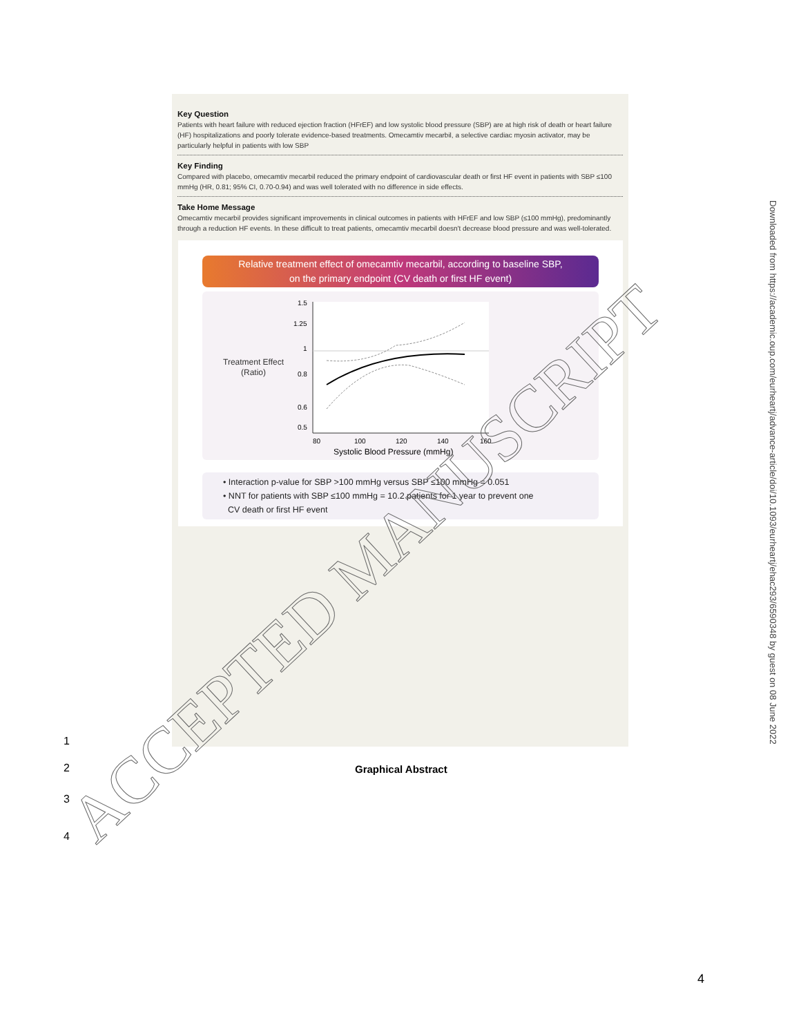Key Question
Patients with heart failure with reduced ejection fraction (HFrEF) and low systolic blood pressure (SBP) are at high risk of death or heart failure (HF) hospitalizations and poorly tolerate evidence-based treatments. Omecamtiv mecarbil, a selective cardiac myosin activator, may be particularly helpful in patients with low SBP
Key Finding
Compared with placebo, omecamtiv mecarbil reduced the primary endpoint of cardiovascular death or first HF event in patients with SBP ≤100 mmHg (HR, 0.81; 95% CI, 0.70-0.94) and was well tolerated with no difference in side effects.
Take Home Message
Omecamtiv mecarbil provides significant improvements in clinical outcomes in patients with HFrEF and low SBP (≤100 mmHg), predominantly through a reduction HF events. In these difficult to treat patients, omecamtiv mecarbil doesn't decrease blood pressure and was well-tolerated.
Relative treatment effect of omecamtiv mecarbil, according to baseline SBP,
on the primary endpoint (CV death or first HF event)
Treatment Effect
(Ratio)
1.5
1.25
1
0.8
0.6
0.5
80
100
120
140
160
Systolic Blood Pressure (mmHg)
• Interaction p-value for SBP >100 mmHg versus SBP ≤100 mmHg = 0.051
• NNT for patients with SBP ≤100 mmHg = 10.2 patients for 1 year to prevent one
CV death or first HF event
1
2 Graphical Abstract
3
4
4
Downloaded from https://academic.oup.com/eurheartj/advance-article/doi/10.1093/eurheartj/ehac293/6590348 by guest on 08 June 2022
ACCEPTED MANUSCRIPT